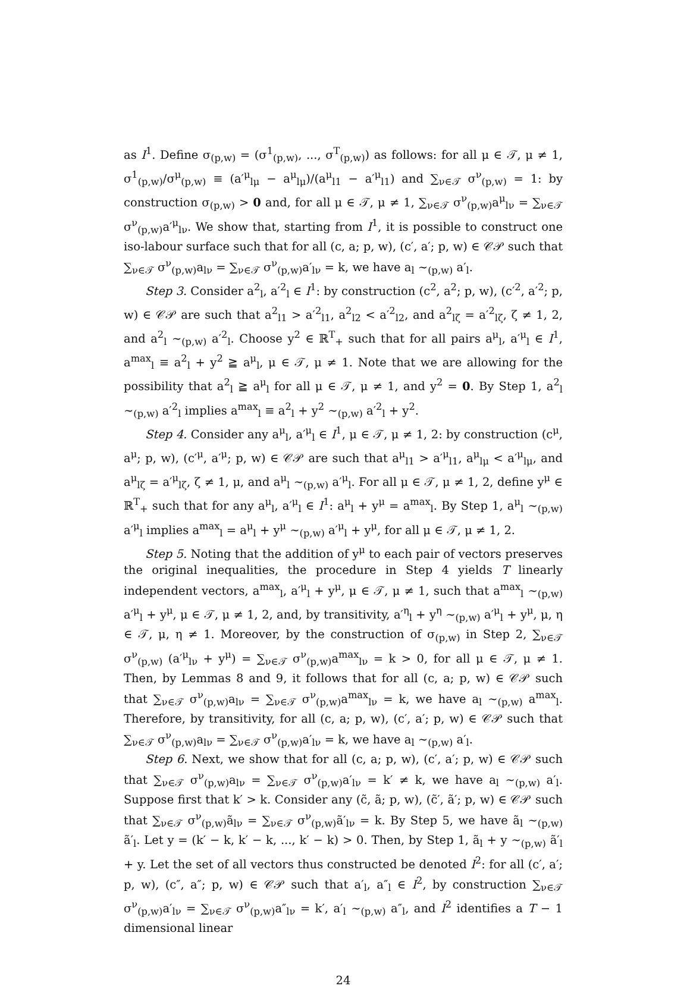as I<sup>1</sup>. Define σ<sub>(p,w)</sub> = (σ<sup>1</sup><sub>(p,w)</sub>, ..., σ<sup>T</sup><sub>(p,w)</sub>) as follows: for all μ ∈ 𝒯, μ ≠ 1, σ<sup>1</sup><sub>(p,w)</sub>/σ<sup>μ</sup><sub>(p,w)</sub> ≡ (a′<sup>μ</sup><sub>lμ</sub> − a<sup>μ</sup><sub>lμ</sub>)/(a<sup>μ</sup><sub>l1</sub> − a′<sup>μ</sup><sub>l1</sub>) and ∑<sub>ν∈𝒯</sub> σ<sup>ν</sup><sub>(p,w)</sub> = 1: by construction σ<sub>(p,w)</sub> > 0 and, for all μ ∈ 𝒯, μ ≠ 1, ∑<sub>ν∈𝒯</sub> σ<sup>ν</sup><sub>(p,w)</sub>a<sup>μ</sup><sub>lν</sub> = ∑<sub>ν∈𝒯</sub> σ<sup>ν</sup><sub>(p,w)</sub>a′<sup>μ</sup><sub>lν</sub>. We show that, starting from I<sup>1</sup>, it is possible to construct one iso-labour surface such that for all (c, a; p, w), (c′, a′; p, w) ∈ 𝒞𝒫 such that ∑<sub>ν∈𝒯</sub> σ<sup>ν</sup><sub>(p,w)</sub>a<sub>lν</sub> = ∑<sub>ν∈𝒯</sub> σ<sup>ν</sup><sub>(p,w)</sub>a′<sub>lν</sub> = k, we have a<sub>l</sub> ∼<sub>(p,w)</sub> a′<sub>l</sub>.
Step 3. Consider a<sup>2</sup><sub>l</sub>, a′<sup>2</sup><sub>l</sub> ∈ I<sup>1</sup>: by construction (c<sup>2</sup>, a<sup>2</sup>; p, w), (c′<sup>2</sup>, a′<sup>2</sup>; p, w) ∈ 𝒞𝒫 are such that a<sup>2</sup><sub>l1</sub> > a′<sup>2</sup><sub>l1</sub>, a<sup>2</sup><sub>l2</sub> < a′<sup>2</sup><sub>l2</sub>, and a<sup>2</sup><sub>lζ</sub> = a′<sup>2</sup><sub>lζ</sub>, ζ ≠ 1, 2, and a<sup>2</sup><sub>l</sub> ∼<sub>(p,w)</sub> a′<sup>2</sup><sub>l</sub>. Choose y<sup>2</sup> ∈ ℝ<sup>T</sup><sub>+</sub> such that for all pairs a<sup>μ</sup><sub>l</sub>, a′<sup>μ</sup><sub>l</sub> ∈ I<sup>1</sup>, a<sup>max</sup><sub>l</sub> ≡ a<sup>2</sup><sub>l</sub> + y<sup>2</sup> ≧ a<sup>μ</sup><sub>l</sub>, μ ∈ 𝒯, μ ≠ 1. Note that we are allowing for the possibility that a<sup>2</sup><sub>l</sub> ≧ a<sup>μ</sup><sub>l</sub> for all μ ∈ 𝒯, μ ≠ 1, and y<sup>2</sup> = 0. By Step 1, a<sup>2</sup><sub>l</sub> ∼<sub>(p,w)</sub> a′<sup>2</sup><sub>l</sub> implies a<sup>max</sup><sub>l</sub> ≡ a<sup>2</sup><sub>l</sub> + y<sup>2</sup> ∼<sub>(p,w)</sub> a′<sup>2</sup><sub>l</sub> + y<sup>2</sup>.
Step 4. Consider any a<sup>μ</sup><sub>l</sub>, a′<sup>μ</sup><sub>l</sub> ∈ I<sup>1</sup>, μ ∈ 𝒯, μ ≠ 1, 2: by construction (c<sup>μ</sup>, a<sup>μ</sup>; p, w), (c′<sup>μ</sup>, a′<sup>μ</sup>; p, w) ∈ 𝒞𝒫 are such that a<sup>μ</sup><sub>l1</sub> > a′<sup>μ</sup><sub>l1</sub>, a<sup>μ</sup><sub>lμ</sub> < a′<sup>μ</sup><sub>lμ</sub>, and a<sup>μ</sup><sub>lζ</sub> = a′<sup>μ</sup><sub>lζ</sub>, ζ ≠ 1, μ, and a<sup>μ</sup><sub>l</sub> ∼<sub>(p,w)</sub> a′<sup>μ</sup><sub>l</sub>. For all μ ∈ 𝒯, μ ≠ 1, 2, define y<sup>μ</sup> ∈ ℝ<sup>T</sup><sub>+</sub> such that for any a<sup>μ</sup><sub>l</sub>, a′<sup>μ</sup><sub>l</sub> ∈ I<sup>1</sup>: a<sup>μ</sup><sub>l</sub> + y<sup>μ</sup> = a<sup>max</sup><sub>l</sub>. By Step 1, a<sup>μ</sup><sub>l</sub> ∼<sub>(p,w)</sub> a′<sup>μ</sup><sub>l</sub> implies a<sup>max</sup><sub>l</sub> = a<sup>μ</sup><sub>l</sub> + y<sup>μ</sup> ∼<sub>(p,w)</sub> a′<sup>μ</sup><sub>l</sub> + y<sup>μ</sup>, for all μ ∈ 𝒯, μ ≠ 1, 2.
Step 5. Noting that the addition of y<sup>μ</sup> to each pair of vectors preserves the original inequalities, the procedure in Step 4 yields T linearly independent vectors, a<sup>max</sup><sub>l</sub>, a′<sup>μ</sup><sub>l</sub> + y<sup>μ</sup>, μ ∈ 𝒯, μ ≠ 1, such that a<sup>max</sup><sub>l</sub> ∼<sub>(p,w)</sub> a′<sup>μ</sup><sub>l</sub> + y<sup>μ</sup>, μ ∈ 𝒯, μ ≠ 1, 2, and, by transitivity, a′<sup>η</sup><sub>l</sub> + y<sup>η</sup> ∼<sub>(p,w)</sub> a′<sup>μ</sup><sub>l</sub> + y<sup>μ</sup>, μ, η ∈ 𝒯, μ, η ≠ 1. Moreover, by the construction of σ<sub>(p,w)</sub> in Step 2, ∑<sub>ν∈𝒯</sub> σ<sup>ν</sup><sub>(p,w)</sub> (a′<sup>μ</sup><sub>lν</sub> + y<sup>μ</sup>) = ∑<sub>ν∈𝒯</sub> σ<sup>ν</sup><sub>(p,w)</sub>a<sup>max</sup><sub>lν</sub> = k > 0, for all μ ∈ 𝒯, μ ≠ 1. Then, by Lemmas 8 and 9, it follows that for all (c, a; p, w) ∈ 𝒞𝒫 such that ∑<sub>ν∈𝒯</sub> σ<sup>ν</sup><sub>(p,w)</sub>a<sub>lν</sub> = ∑<sub>ν∈𝒯</sub> σ<sup>ν</sup><sub>(p,w)</sub>a<sup>max</sup><sub>lν</sub> = k, we have a<sub>l</sub> ∼<sub>(p,w)</sub> a<sup>max</sup><sub>l</sub>. Therefore, by transitivity, for all (c, a; p, w), (c′, a′; p, w) ∈ 𝒞𝒫 such that ∑<sub>ν∈𝒯</sub> σ<sup>ν</sup><sub>(p,w)</sub>a<sub>lν</sub> = ∑<sub>ν∈𝒯</sub> σ<sup>ν</sup><sub>(p,w)</sub>a′<sub>lν</sub> = k, we have a<sub>l</sub> ∼<sub>(p,w)</sub> a′<sub>l</sub>.
Step 6. Next, we show that for all (c, a; p, w), (c′, a′; p, w) ∈ 𝒞𝒫 such that ∑<sub>ν∈𝒯</sub> σ<sup>ν</sup><sub>(p,w)</sub>a<sub>lν</sub> = ∑<sub>ν∈𝒯</sub> σ<sup>ν</sup><sub>(p,w)</sub>a′<sub>lν</sub> = k′ ≠ k, we have a<sub>l</sub> ∼<sub>(p,w)</sub> a′<sub>l</sub>. Suppose first that k′ > k. Consider any (c̃, ã; p, w), (c̃′, ã′; p, w) ∈ 𝒞𝒫 such that ∑<sub>ν∈𝒯</sub> σ<sup>ν</sup><sub>(p,w)</sub>ã<sub>lν</sub> = ∑<sub>ν∈𝒯</sub> σ<sup>ν</sup><sub>(p,w)</sub>ã′<sub>lν</sub> = k. By Step 5, we have ã<sub>l</sub> ∼<sub>(p,w)</sub> ã′<sub>l</sub>. Let y = (k′ − k, k′ − k, ..., k′ − k) > 0. Then, by Step 1, ã<sub>l</sub> + y ∼<sub>(p,w)</sub> ã′<sub>l</sub> + y. Let the set of all vectors thus constructed be denoted I<sup>2</sup>: for all (c′, a′; p, w), (c″, a″; p, w) ∈ 𝒞𝒫 such that a′<sub>l</sub>, a″<sub>l</sub> ∈ I<sup>2</sup>, by construction ∑<sub>ν∈𝒯</sub> σ<sup>ν</sup><sub>(p,w)</sub>a′<sub>lν</sub> = ∑<sub>ν∈𝒯</sub> σ<sup>ν</sup><sub>(p,w)</sub>a″<sub>lν</sub> = k′, a′<sub>l</sub> ∼<sub>(p,w)</sub> a″<sub>l</sub>, and I<sup>2</sup> identifies a T − 1 dimensional linear
24